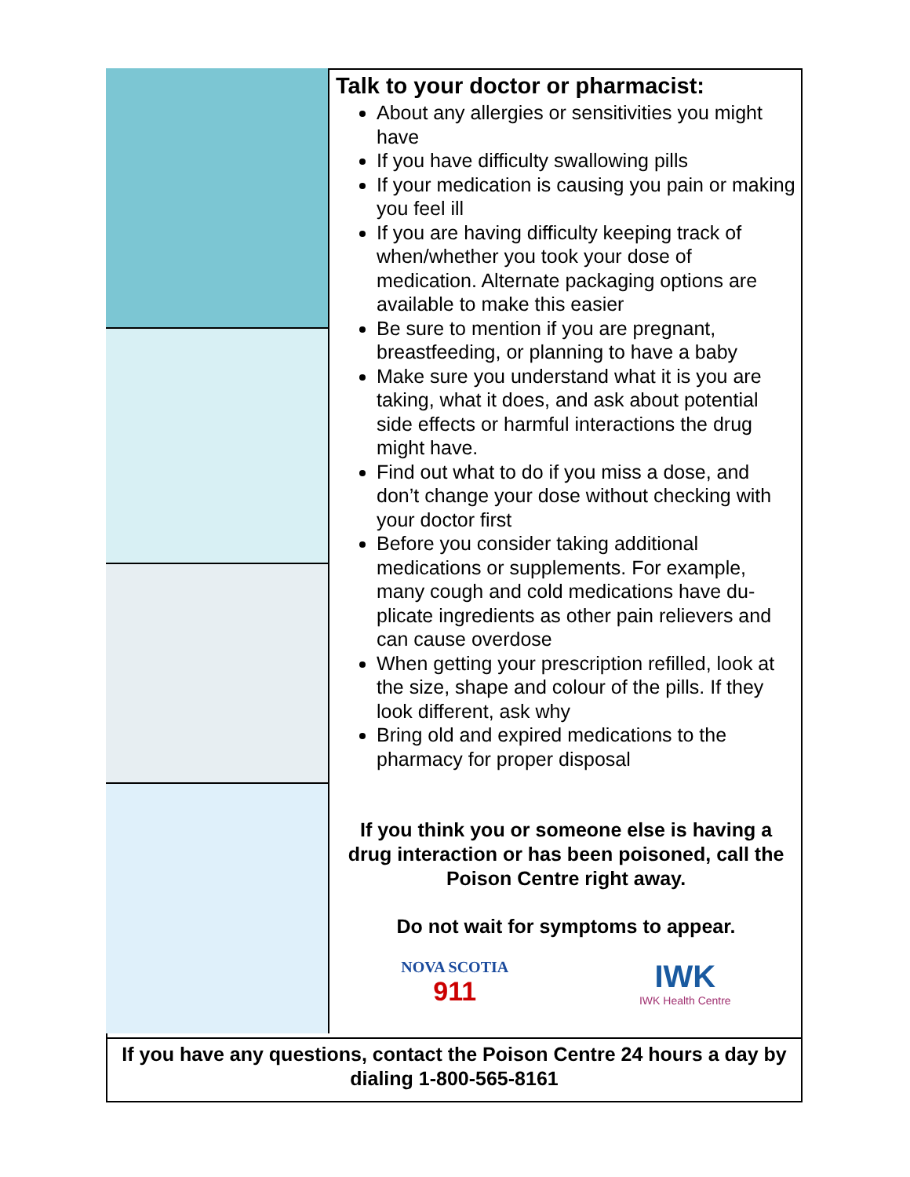Talk to your doctor or pharmacist:
About any allergies or sensitivities you might have
If you have difficulty swallowing pills
If your medication is causing you pain or making you feel ill
If you are having difficulty keeping track of when/whether you took your dose of medication. Alternate packaging options are available to make this easier
Be sure to mention if you are pregnant, breastfeeding, or planning to have a baby
Make sure you understand what it is you are taking, what it does, and ask about potential side effects or harmful interactions the drug might have.
Find out what to do if you miss a dose, and don’t change your dose without checking with your doctor first
Before you consider taking additional medications or supplements. For example, many cough and cold medications have du-plicate ingredients as other pain relievers and can cause overdose
When getting your prescription refilled, look at the size, shape and colour of the pills. If they look different, ask why
Bring old and expired medications to the pharmacy for proper disposal
If you think you or someone else is having a drug interaction or has been poisoned, call the Poison Centre right away.
Do not wait for symptoms to appear.
NOVA SCOTIA
911
IWK
IWK Health Centre
If you have any questions, contact the Poison Centre 24 hours a day by dialing 1-800-565-8161